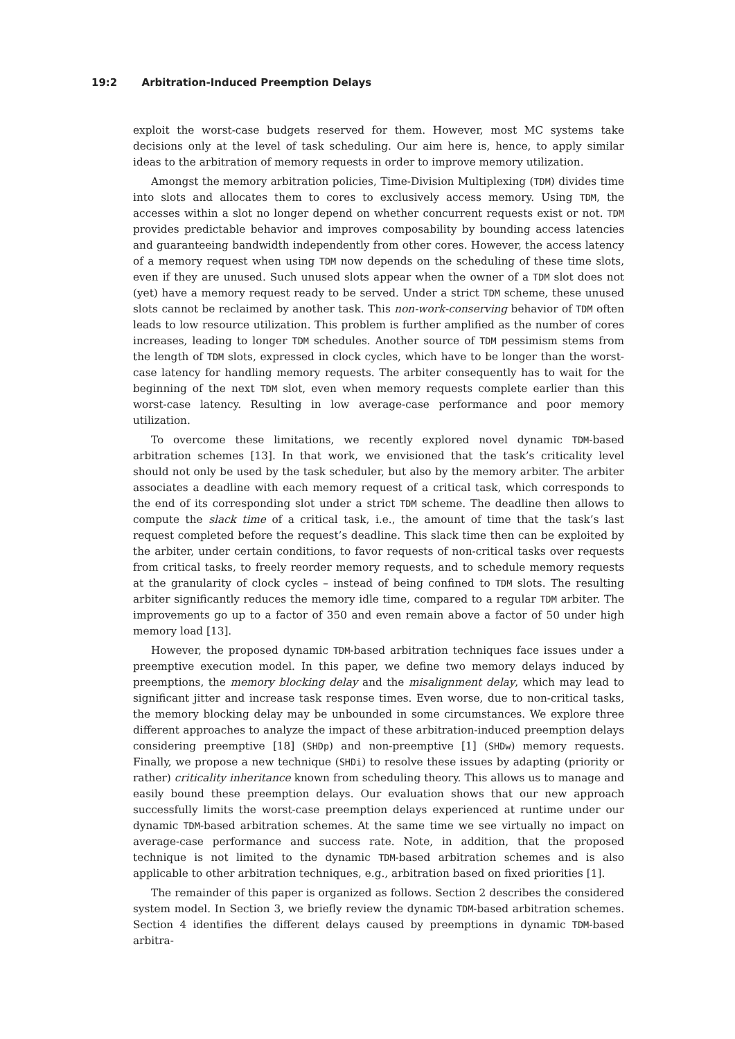19:2 Arbitration-Induced Preemption Delays
exploit the worst-case budgets reserved for them. However, most MC systems take decisions only at the level of task scheduling. Our aim here is, hence, to apply similar ideas to the arbitration of memory requests in order to improve memory utilization.
Amongst the memory arbitration policies, Time-Division Multiplexing (TDM) divides time into slots and allocates them to cores to exclusively access memory. Using TDM, the accesses within a slot no longer depend on whether concurrent requests exist or not. TDM provides predictable behavior and improves composability by bounding access latencies and guaranteeing bandwidth independently from other cores. However, the access latency of a memory request when using TDM now depends on the scheduling of these time slots, even if they are unused. Such unused slots appear when the owner of a TDM slot does not (yet) have a memory request ready to be served. Under a strict TDM scheme, these unused slots cannot be reclaimed by another task. This non-work-conserving behavior of TDM often leads to low resource utilization. This problem is further amplified as the number of cores increases, leading to longer TDM schedules. Another source of TDM pessimism stems from the length of TDM slots, expressed in clock cycles, which have to be longer than the worst-case latency for handling memory requests. The arbiter consequently has to wait for the beginning of the next TDM slot, even when memory requests complete earlier than this worst-case latency. Resulting in low average-case performance and poor memory utilization.
To overcome these limitations, we recently explored novel dynamic TDM-based arbitration schemes [13]. In that work, we envisioned that the task’s criticality level should not only be used by the task scheduler, but also by the memory arbiter. The arbiter associates a deadline with each memory request of a critical task, which corresponds to the end of its corresponding slot under a strict TDM scheme. The deadline then allows to compute the slack time of a critical task, i.e., the amount of time that the task’s last request completed before the request’s deadline. This slack time then can be exploited by the arbiter, under certain conditions, to favor requests of non-critical tasks over requests from critical tasks, to freely reorder memory requests, and to schedule memory requests at the granularity of clock cycles – instead of being confined to TDM slots. The resulting arbiter significantly reduces the memory idle time, compared to a regular TDM arbiter. The improvements go up to a factor of 350 and even remain above a factor of 50 under high memory load [13].
However, the proposed dynamic TDM-based arbitration techniques face issues under a preemptive execution model. In this paper, we define two memory delays induced by preemptions, the memory blocking delay and the misalignment delay, which may lead to significant jitter and increase task response times. Even worse, due to non-critical tasks, the memory blocking delay may be unbounded in some circumstances. We explore three different approaches to analyze the impact of these arbitration-induced preemption delays considering preemptive [18] (SHDp) and non-preemptive [1] (SHDw) memory requests. Finally, we propose a new technique (SHDi) to resolve these issues by adapting (priority or rather) criticality inheritance known from scheduling theory. This allows us to manage and easily bound these preemption delays. Our evaluation shows that our new approach successfully limits the worst-case preemption delays experienced at runtime under our dynamic TDM-based arbitration schemes. At the same time we see virtually no impact on average-case performance and success rate. Note, in addition, that the proposed technique is not limited to the dynamic TDM-based arbitration schemes and is also applicable to other arbitration techniques, e.g., arbitration based on fixed priorities [1].
The remainder of this paper is organized as follows. Section 2 describes the considered system model. In Section 3, we briefly review the dynamic TDM-based arbitration schemes. Section 4 identifies the different delays caused by preemptions in dynamic TDM-based arbitra-